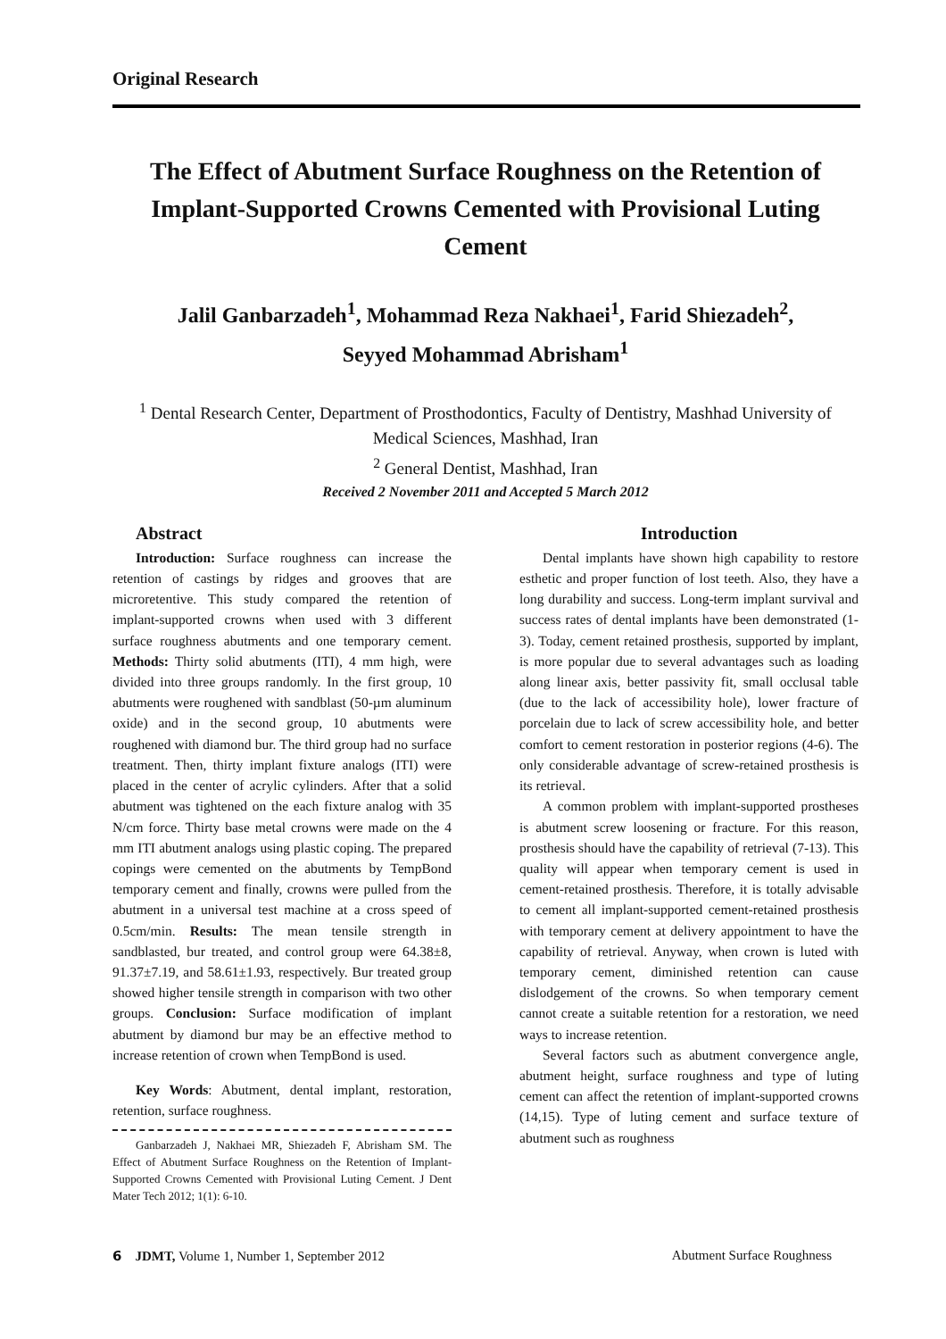Original Research
The Effect of Abutment Surface Roughness on the Retention of Implant-Supported Crowns Cemented with Provisional Luting Cement
Jalil Ganbarzadeh<sup>1</sup>, Mohammad Reza Nakhaei<sup>1</sup>, Farid Shiezadeh<sup>2</sup>,
Seyyed Mohammad Abrisham<sup>1</sup>
<sup>1</sup> Dental Research Center, Department of Prosthodontics, Faculty of Dentistry, Mashhad University of Medical Sciences, Mashhad, Iran
<sup>2</sup> General Dentist, Mashhad, Iran
Received 2 November 2011 and Accepted 5 March 2012
Abstract
Introduction: Surface roughness can increase the retention of castings by ridges and grooves that are microretentive. This study compared the retention of implant-supported crowns when used with 3 different surface roughness abutments and one temporary cement. Methods: Thirty solid abutments (ITI), 4 mm high, were divided into three groups randomly. In the first group, 10 abutments were roughened with sandblast (50-µm aluminum oxide) and in the second group, 10 abutments were roughened with diamond bur. The third group had no surface treatment. Then, thirty implant fixture analogs (ITI) were placed in the center of acrylic cylinders. After that a solid abutment was tightened on the each fixture analog with 35 N/cm force. Thirty base metal crowns were made on the 4 mm ITI abutment analogs using plastic coping. The prepared copings were cemented on the abutments by TempBond temporary cement and finally, crowns were pulled from the abutment in a universal test machine at a cross speed of 0.5cm/min. Results: The mean tensile strength in sandblasted, bur treated, and control group were 64.38±8, 91.37±7.19, and 58.61±1.93, respectively. Bur treated group showed higher tensile strength in comparison with two other groups. Conclusion: Surface modification of implant abutment by diamond bur may be an effective method to increase retention of crown when TempBond is used.
Key Words: Abutment, dental implant, restoration, retention, surface roughness.
Ganbarzadeh J, Nakhaei MR, Shiezadeh F, Abrisham SM. The Effect of Abutment Surface Roughness on the Retention of Implant-Supported Crowns Cemented with Provisional Luting Cement. J Dent Mater Tech 2012; 1(1): 6-10.
Introduction
Dental implants have shown high capability to restore esthetic and proper function of lost teeth. Also, they have a long durability and success. Long-term implant survival and success rates of dental implants have been demonstrated (1-3). Today, cement retained prosthesis, supported by implant, is more popular due to several advantages such as loading along linear axis, better passivity fit, small occlusal table (due to the lack of accessibility hole), lower fracture of porcelain due to lack of screw accessibility hole, and better comfort to cement restoration in posterior regions (4-6). The only considerable advantage of screw-retained prosthesis is its retrieval.
A common problem with implant-supported prostheses is abutment screw loosening or fracture. For this reason, prosthesis should have the capability of retrieval (7-13). This quality will appear when temporary cement is used in cement-retained prosthesis. Therefore, it is totally advisable to cement all implant-supported cement-retained prosthesis with temporary cement at delivery appointment to have the capability of retrieval. Anyway, when crown is luted with temporary cement, diminished retention can cause dislodgement of the crowns. So when temporary cement cannot create a suitable retention for a restoration, we need ways to increase retention.
Several factors such as abutment convergence angle, abutment height, surface roughness and type of luting cement can affect the retention of implant-supported crowns (14,15). Type of luting cement and surface texture of abutment such as roughness
6 JDMT, Volume 1, Number 1, September 2012 Abutment Surface Roughness